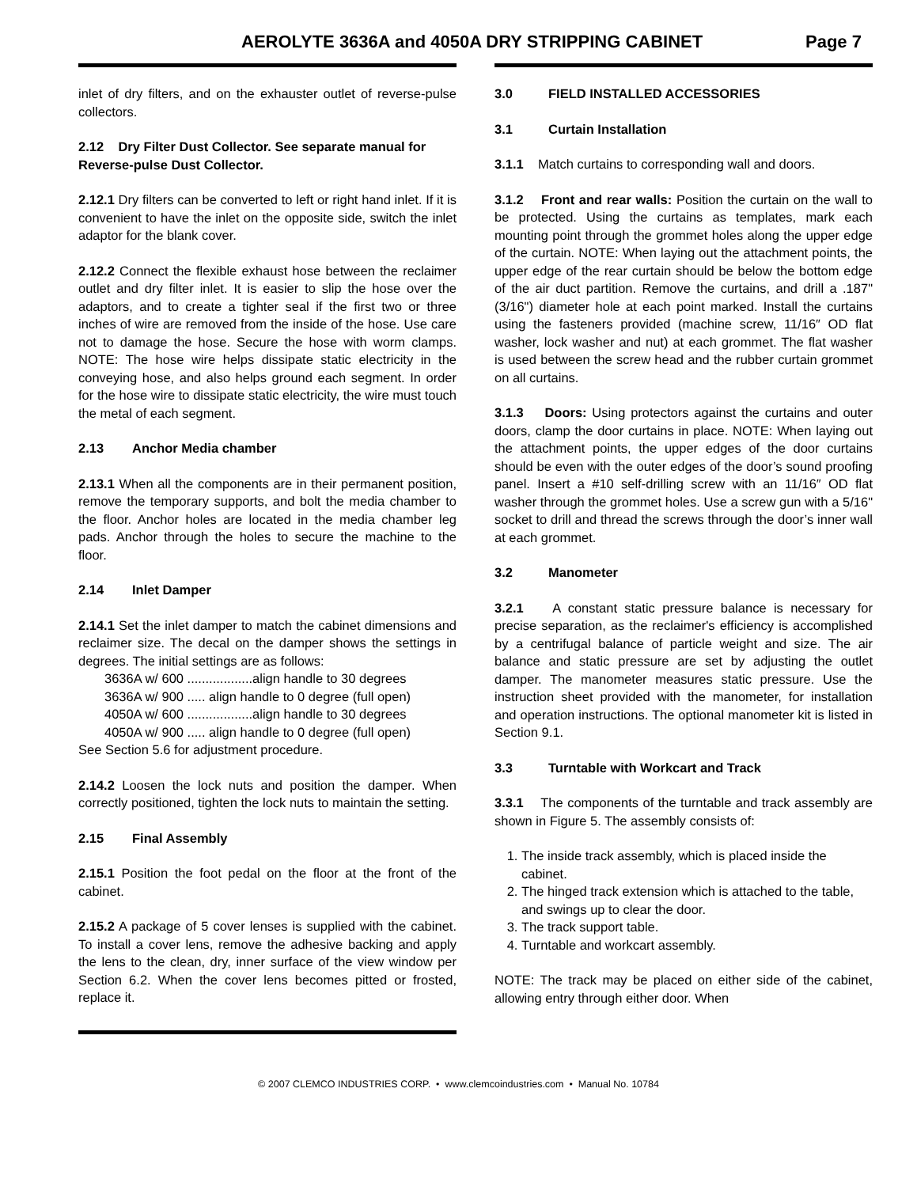AEROLYTE 3636A and 4050A DRY STRIPPING CABINET
Page 7
inlet of dry filters, and on the exhauster outlet of reverse-pulse collectors.
2.12 Dry Filter Dust Collector. See separate manual for Reverse-pulse Dust Collector.
2.12.1 Dry filters can be converted to left or right hand inlet. If it is convenient to have the inlet on the opposite side, switch the inlet adaptor for the blank cover.
2.12.2 Connect the flexible exhaust hose between the reclaimer outlet and dry filter inlet. It is easier to slip the hose over the adaptors, and to create a tighter seal if the first two or three inches of wire are removed from the inside of the hose. Use care not to damage the hose. Secure the hose with worm clamps. NOTE: The hose wire helps dissipate static electricity in the conveying hose, and also helps ground each segment. In order for the hose wire to dissipate static electricity, the wire must touch the metal of each segment.
2.13 Anchor Media chamber
2.13.1 When all the components are in their permanent position, remove the temporary supports, and bolt the media chamber to the floor. Anchor holes are located in the media chamber leg pads. Anchor through the holes to secure the machine to the floor.
2.14 Inlet Damper
2.14.1 Set the inlet damper to match the cabinet dimensions and reclaimer size. The decal on the damper shows the settings in degrees. The initial settings are as follows:
3636A w/ 600 ..................align handle to 30 degrees
3636A w/ 900 ..... align handle to 0 degree (full open)
4050A w/ 600 ..................align handle to 30 degrees
4050A w/ 900 ..... align handle to 0 degree (full open)
See Section 5.6 for adjustment procedure.
2.14.2 Loosen the lock nuts and position the damper. When correctly positioned, tighten the lock nuts to maintain the setting.
2.15 Final Assembly
2.15.1 Position the foot pedal on the floor at the front of the cabinet.
2.15.2 A package of 5 cover lenses is supplied with the cabinet. To install a cover lens, remove the adhesive backing and apply the lens to the clean, dry, inner surface of the view window per Section 6.2. When the cover lens becomes pitted or frosted, replace it.
3.0 FIELD INSTALLED ACCESSORIES
3.1 Curtain Installation
3.1.1 Match curtains to corresponding wall and doors.
3.1.2 Front and rear walls: Position the curtain on the wall to be protected. Using the curtains as templates, mark each mounting point through the grommet holes along the upper edge of the curtain. NOTE: When laying out the attachment points, the upper edge of the rear curtain should be below the bottom edge of the air duct partition. Remove the curtains, and drill a .187" (3/16") diameter hole at each point marked. Install the curtains using the fasteners provided (machine screw, 11/16″ OD flat washer, lock washer and nut) at each grommet. The flat washer is used between the screw head and the rubber curtain grommet on all curtains.
3.1.3 Doors: Using protectors against the curtains and outer doors, clamp the door curtains in place. NOTE: When laying out the attachment points, the upper edges of the door curtains should be even with the outer edges of the door’s sound proofing panel. Insert a #10 self-drilling screw with an 11/16″ OD flat washer through the grommet holes. Use a screw gun with a 5/16" socket to drill and thread the screws through the door’s inner wall at each grommet.
3.2 Manometer
3.2.1 A constant static pressure balance is necessary for precise separation, as the reclaimer's efficiency is accomplished by a centrifugal balance of particle weight and size. The air balance and static pressure are set by adjusting the outlet damper. The manometer measures static pressure. Use the instruction sheet provided with the manometer, for installation and operation instructions. The optional manometer kit is listed in Section 9.1.
3.3 Turntable with Workcart and Track
3.3.1 The components of the turntable and track assembly are shown in Figure 5. The assembly consists of:
1. The inside track assembly, which is placed inside the cabinet.
2. The hinged track extension which is attached to the table, and swings up to clear the door.
3. The track support table.
4. Turntable and workcart assembly.
NOTE: The track may be placed on either side of the cabinet, allowing entry through either door. When
© 2007 CLEMCO INDUSTRIES CORP. • www.clemcoindustries.com • Manual No. 10784